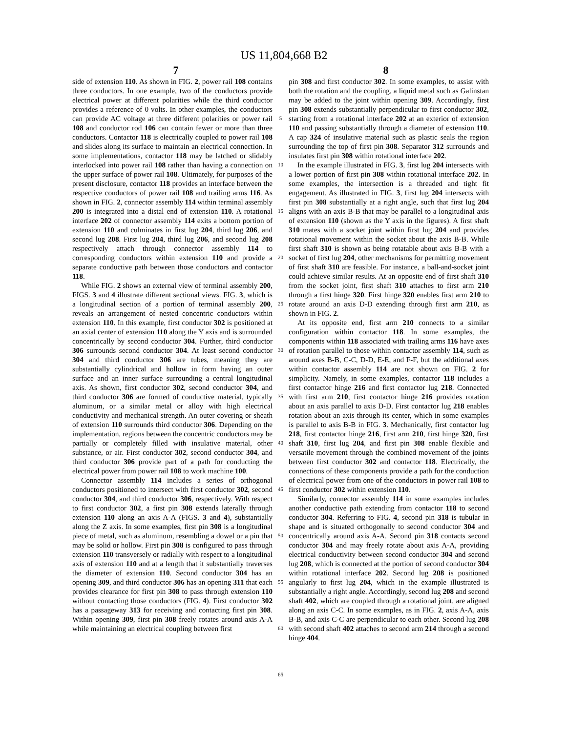US 11,804,668 B2
7 8
side of extension 110. As shown in FIG. 2, power rail 108 contains three conductors. In one example, two of the conductors provide electrical power at different polarities while the third conductor provides a reference of 0 volts. In other examples, the conductors can provide AC voltage at three different polarities or power rail 108 and conductor rod 106 can contain fewer or more than three conductors. Contactor 118 is electrically coupled to power rail 108 and slides along its surface to maintain an electrical connection. In some implementations, contactor 118 may be latched or slidably interlocked into power rail 108 rather than having a connection on the upper surface of power rail 108. Ultimately, for purposes of the present disclosure, contactor 118 provides an interface between the respective conductors of power rail 108 and trailing arms 116. As shown in FIG. 2, connector assembly 114 within terminal assembly 200 is integrated into a distal end of extension 110. A rotational interface 202 of connector assembly 114 exits a bottom portion of extension 110 and culminates in first lug 204, third lug 206, and second lug 208. First lug 204, third lug 206, and second lug 208 respectively attach through connector assembly 114 to corresponding conductors within extension 110 and provide a separate conductive path between those conductors and contactor 118.
While FIG. 2 shows an external view of terminal assembly 200, FIGS. 3 and 4 illustrate different sectional views. FIG. 3, which is a longitudinal section of a portion of terminal assembly 200, reveals an arrangement of nested concentric conductors within extension 110. In this example, first conductor 302 is positioned at an axial center of extension 110 along the Y axis and is surrounded concentrically by second conductor 304. Further, third conductor 306 surrounds second conductor 304. At least second conductor 304 and third conductor 306 are tubes, meaning they are substantially cylindrical and hollow in form having an outer surface and an inner surface surrounding a central longitudinal axis. As shown, first conductor 302, second conductor 304, and third conductor 306 are formed of conductive material, typically aluminum, or a similar metal or alloy with high electrical conductivity and mechanical strength. An outer covering or sheath of extension 110 surrounds third conductor 306. Depending on the implementation, regions between the concentric conductors may be partially or completely filled with insulative material, other substance, or air. First conductor 302, second conductor 304, and third conductor 306 provide part of a path for conducting the electrical power from power rail 108 to work machine 100.
Connector assembly 114 includes a series of orthogonal conductors positioned to intersect with first conductor 302, second conductor 304, and third conductor 306, respectively. With respect to first conductor 302, a first pin 308 extends laterally through extension 110 along an axis A-A (FIGS. 3 and 4), substantially along the Z axis. In some examples, first pin 308 is a longitudinal piece of metal, such as aluminum, resembling a dowel or a pin that may be solid or hollow. First pin 308 is configured to pass through extension 110 transversely or radially with respect to a longitudinal axis of extension 110 and at a length that it substantially traverses the diameter of extension 110. Second conductor 304 has an opening 309, and third conductor 306 has an opening 311 that each provides clearance for first pin 308 to pass through extension 110 without contacting those conductors (FIG. 4). First conductor 302 has a passageway 313 for receiving and contacting first pin 308. Within opening 309, first pin 308 freely rotates around axis A-A while maintaining an electrical coupling between first
5
10
15
20
25
30
35
40
45
50
55
60
65
pin 308 and first conductor 302. In some examples, to assist with both the rotation and the coupling, a liquid metal such as Galinstan may be added to the joint within opening 309. Accordingly, first pin 308 extends substantially perpendicular to first conductor 302, starting from a rotational interface 202 at an exterior of extension 110 and passing substantially through a diameter of extension 110. A cap 324 of insulative material such as plastic seals the region surrounding the top of first pin 308. Separator 312 surrounds and insulates first pin 308 within rotational interface 202.
In the example illustrated in FIG. 3, first lug 204 intersects with a lower portion of first pin 308 within rotational interface 202. In some examples, the intersection is a threaded and tight fit engagement. As illustrated in FIG. 3, first lug 204 intersects with first pin 308 substantially at a right angle, such that first lug 204 aligns with an axis B-B that may be parallel to a longitudinal axis of extension 110 (shown as the Y axis in the figures). A first shaft 310 mates with a socket joint within first lug 204 and provides rotational movement within the socket about the axis B-B. While first shaft 310 is shown as being rotatable about axis B-B with a socket of first lug 204, other mechanisms for permitting movement of first shaft 310 are feasible. For instance, a ball-and-socket joint could achieve similar results. At an opposite end of first shaft 310 from the socket joint, first shaft 310 attaches to first arm 210 through a first hinge 320. First hinge 320 enables first arm 210 to rotate around an axis D-D extending through first arm 210, as shown in FIG. 2.
At its opposite end, first arm 210 connects to a similar configuration within contactor 118. In some examples, the components within 118 associated with trailing arms 116 have axes of rotation parallel to those within contactor assembly 114, such as around axes B-B, C-C, D-D, E-E, and F-F, but the additional axes within contactor assembly 114 are not shown on FIG. 2 for simplicity. Namely, in some examples, contactor 118 includes a first contactor hinge 216 and first contactor lug 218. Connected with first arm 210, first contactor hinge 216 provides rotation about an axis parallel to axis D-D. First contactor lug 218 enables rotation about an axis through its center, which in some examples is parallel to axis B-B in FIG. 3. Mechanically, first contactor lug 218, first contactor hinge 216, first arm 210, first hinge 320, first shaft 310, first lug 204, and first pin 308 enable flexible and versatile movement through the combined movement of the joints between first conductor 302 and contactor 118. Electrically, the connections of these components provide a path for the conduction of electrical power from one of the conductors in power rail 108 to first conductor 302 within extension 110.
Similarly, connector assembly 114 in some examples includes another conductive path extending from contactor 118 to second conductor 304. Referring to FIG. 4, second pin 318 is tubular in shape and is situated orthogonally to second conductor 304 and concentrically around axis A-A. Second pin 318 contacts second conductor 304 and may freely rotate about axis A-A, providing electrical conductivity between second conductor 304 and second lug 208, which is connected at the portion of second conductor 304 within rotational interface 202. Second lug 208 is positioned angularly to first lug 204, which in the example illustrated is substantially a right angle. Accordingly, second lug 208 and second shaft 402, which are coupled through a rotational joint, are aligned along an axis C-C. In some examples, as in FIG. 2, axis A-A, axis B-B, and axis C-C are perpendicular to each other. Second lug 208 with second shaft 402 attaches to second arm 214 through a second hinge 404.